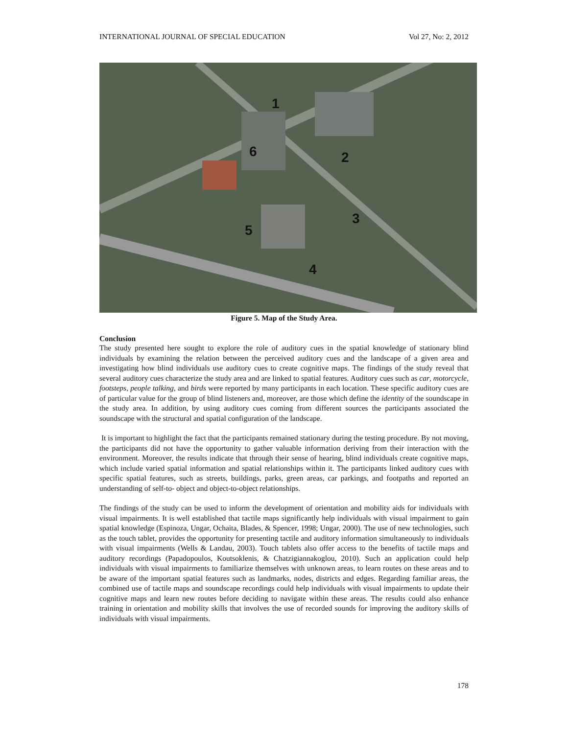INTERNATIONAL JOURNAL OF SPECIAL EDUCATION Vol 27, No: 2, 2012
1
2
3
4
5
6
Figure 5. Map of the Study Area.
Conclusion
The study presented here sought to explore the role of auditory cues in the spatial knowledge of stationary blind individuals by examining the relation between the perceived auditory cues and the landscape of a given area and investigating how blind individuals use auditory cues to create cognitive maps. The findings of the study reveal that several auditory cues characterize the study area and are linked to spatial features. Auditory cues such as car, motorcycle, footsteps, people talking, and birds were reported by many participants in each location. These specific auditory cues are of particular value for the group of blind listeners and, moreover, are those which define the identity of the soundscape in the study area. In addition, by using auditory cues coming from different sources the participants associated the soundscape with the structural and spatial configuration of the landscape.
It is important to highlight the fact that the participants remained stationary during the testing procedure. By not moving, the participants did not have the opportunity to gather valuable information deriving from their interaction with the environment. Moreover, the results indicate that through their sense of hearing, blind individuals create cognitive maps, which include varied spatial information and spatial relationships within it. The participants linked auditory cues with specific spatial features, such as streets, buildings, parks, green areas, car parkings, and footpaths and reported an understanding of self-to- object and object-to-object relationships.
The findings of the study can be used to inform the development of orientation and mobility aids for individuals with visual impairments. It is well established that tactile maps significantly help individuals with visual impairment to gain spatial knowledge (Espinoza, Ungar, Ochaita, Blades, & Spencer, 1998; Ungar, 2000). The use of new technologies, such as the touch tablet, provides the opportunity for presenting tactile and auditory information simultaneously to individuals with visual impairments (Wells & Landau, 2003). Touch tablets also offer access to the benefits of tactile maps and auditory recordings (Papadopoulos, Koutsoklenis, & Chatzigiannakoglou, 2010). Such an application could help individuals with visual impairments to familiarize themselves with unknown areas, to learn routes on these areas and to be aware of the important spatial features such as landmarks, nodes, districts and edges. Regarding familiar areas, the combined use of tactile maps and soundscape recordings could help individuals with visual impairments to update their cognitive maps and learn new routes before deciding to navigate within these areas. The results could also enhance training in orientation and mobility skills that involves the use of recorded sounds for improving the auditory skills of individuals with visual impairments.
178